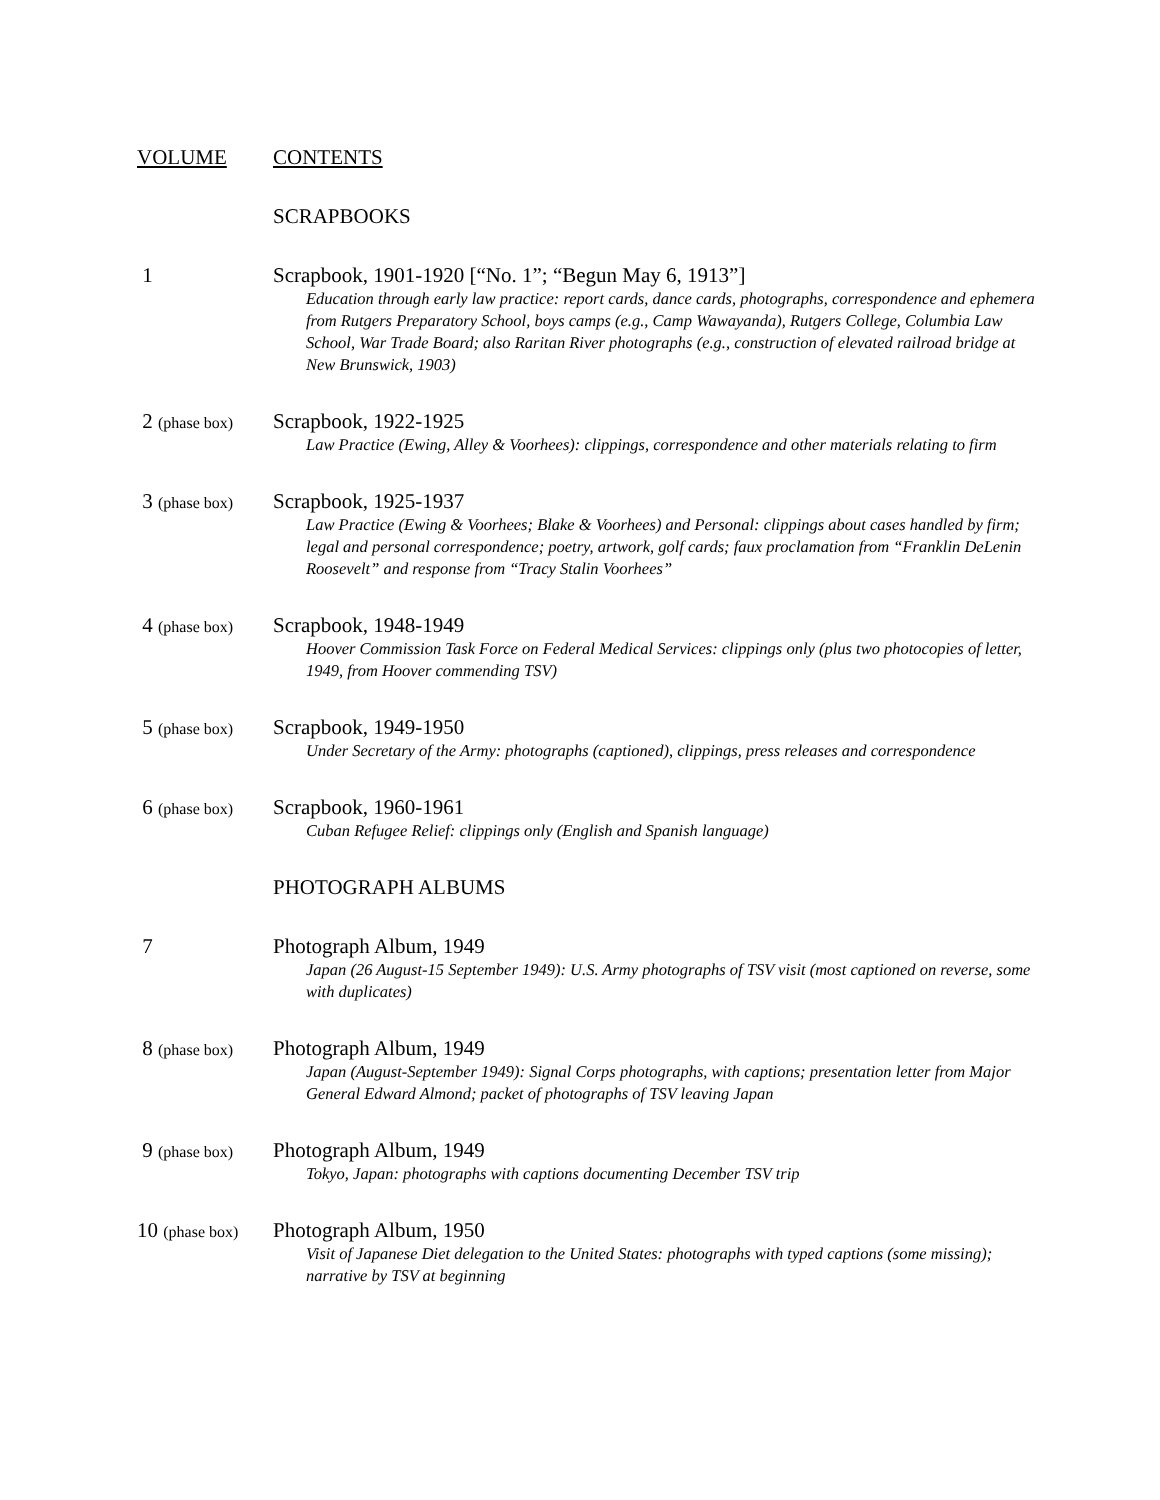VOLUME CONTENTS
SCRAPBOOKS
1 Scrapbook, 1901-1920 [“No. 1”; “Begun May 6, 1913”]
Education through early law practice: report cards, dance cards, photographs, correspondence and ephemera from Rutgers Preparatory School, boys camps (e.g., Camp Wawayanda), Rutgers College, Columbia Law School, War Trade Board; also Raritan River photographs (e.g., construction of elevated railroad bridge at New Brunswick, 1903)
2 (phase box)
Scrapbook, 1922-1925
Law Practice (Ewing, Alley & Voorhees): clippings, correspondence and other materials relating to firm
3 (phase box)
Scrapbook, 1925-1937
Law Practice (Ewing & Voorhees; Blake & Voorhees) and Personal: clippings about cases handled by firm; legal and personal correspondence; poetry, artwork, golf cards; faux proclamation from “Franklin DeLenin Roosevelt” and response from “Tracy Stalin Voorhees”
4 (phase box)
Scrapbook, 1948-1949
Hoover Commission Task Force on Federal Medical Services: clippings only (plus two photocopies of letter, 1949, from Hoover commending TSV)
5 (phase box)
Scrapbook, 1949-1950
Under Secretary of the Army: photographs (captioned), clippings, press releases and correspondence
6 (phase box)
Scrapbook, 1960-1961
Cuban Refugee Relief: clippings only (English and Spanish language)
PHOTOGRAPH ALBUMS
7 Photograph Album, 1949
Japan (26 August-15 September 1949): U.S. Army photographs of TSV visit (most captioned on reverse, some with duplicates)
8 (phase box)
Photograph Album, 1949
Japan (August-September 1949): Signal Corps photographs, with captions; presentation letter from Major General Edward Almond; packet of photographs of TSV leaving Japan
9 (phase box)
Photograph Album, 1949
Tokyo, Japan: photographs with captions documenting December TSV trip
10 (phase box)
Photograph Album, 1950
Visit of Japanese Diet delegation to the United States: photographs with typed captions (some missing); narrative by TSV at beginning